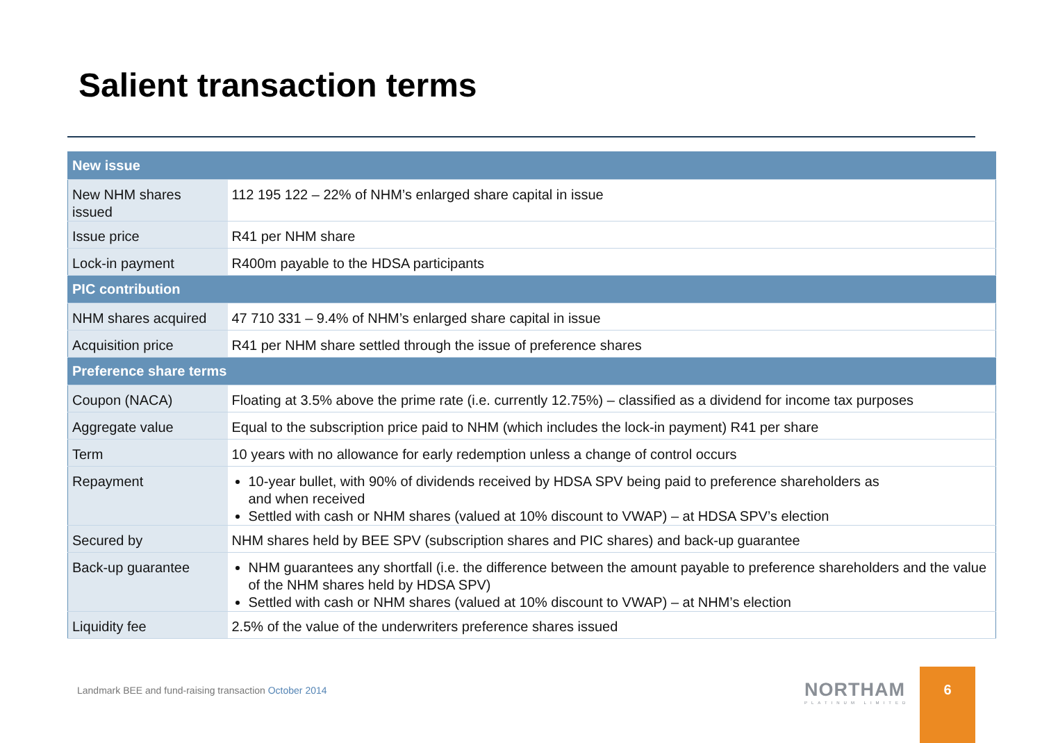Salient transaction terms
| New issue | |
| --- | --- |
| New NHM shares issued | 112 195 122 – 22% of NHM’s enlarged share capital in issue |
| Issue price | R41 per NHM share |
| Lock-in payment | R400m payable to the HDSA participants |
| PIC contribution | |
| NHM shares acquired | 47 710 331 – 9.4% of NHM’s enlarged share capital in issue |
| Acquisition price | R41 per NHM share settled through the issue of preference shares |
| Preference share terms | |
| Coupon (NACA) | Floating at 3.5% above the prime rate (i.e. currently 12.75%) – classified as a dividend for income tax purposes |
| Aggregate value | Equal to the subscription price paid to NHM (which includes the lock-in payment) R41 per share |
| Term | 10 years with no allowance for early redemption unless a change of control occurs |
| Repayment | 10-year bullet, with 90% of dividends received by HDSA SPV being paid to preference shareholders as and when received Settled with cash or NHM shares (valued at 10% discount to VWAP) – at HDSA SPV’s election |
| Secured by | NHM shares held by BEE SPV (subscription shares and PIC shares) and back-up guarantee |
| Back-up guarantee | NHM guarantees any shortfall (i.e. the difference between the amount payable to preference shareholders and the value of the NHM shares held by HDSA SPV) Settled with cash or NHM shares (valued at 10% discount to VWAP) – at NHM’s election |
| Liquidity fee | 2.5% of the value of the underwriters preference shares issued |
Landmark BEE and fund-raising transaction October 2014
NORTHAM
PLATINUM LIMITED
6